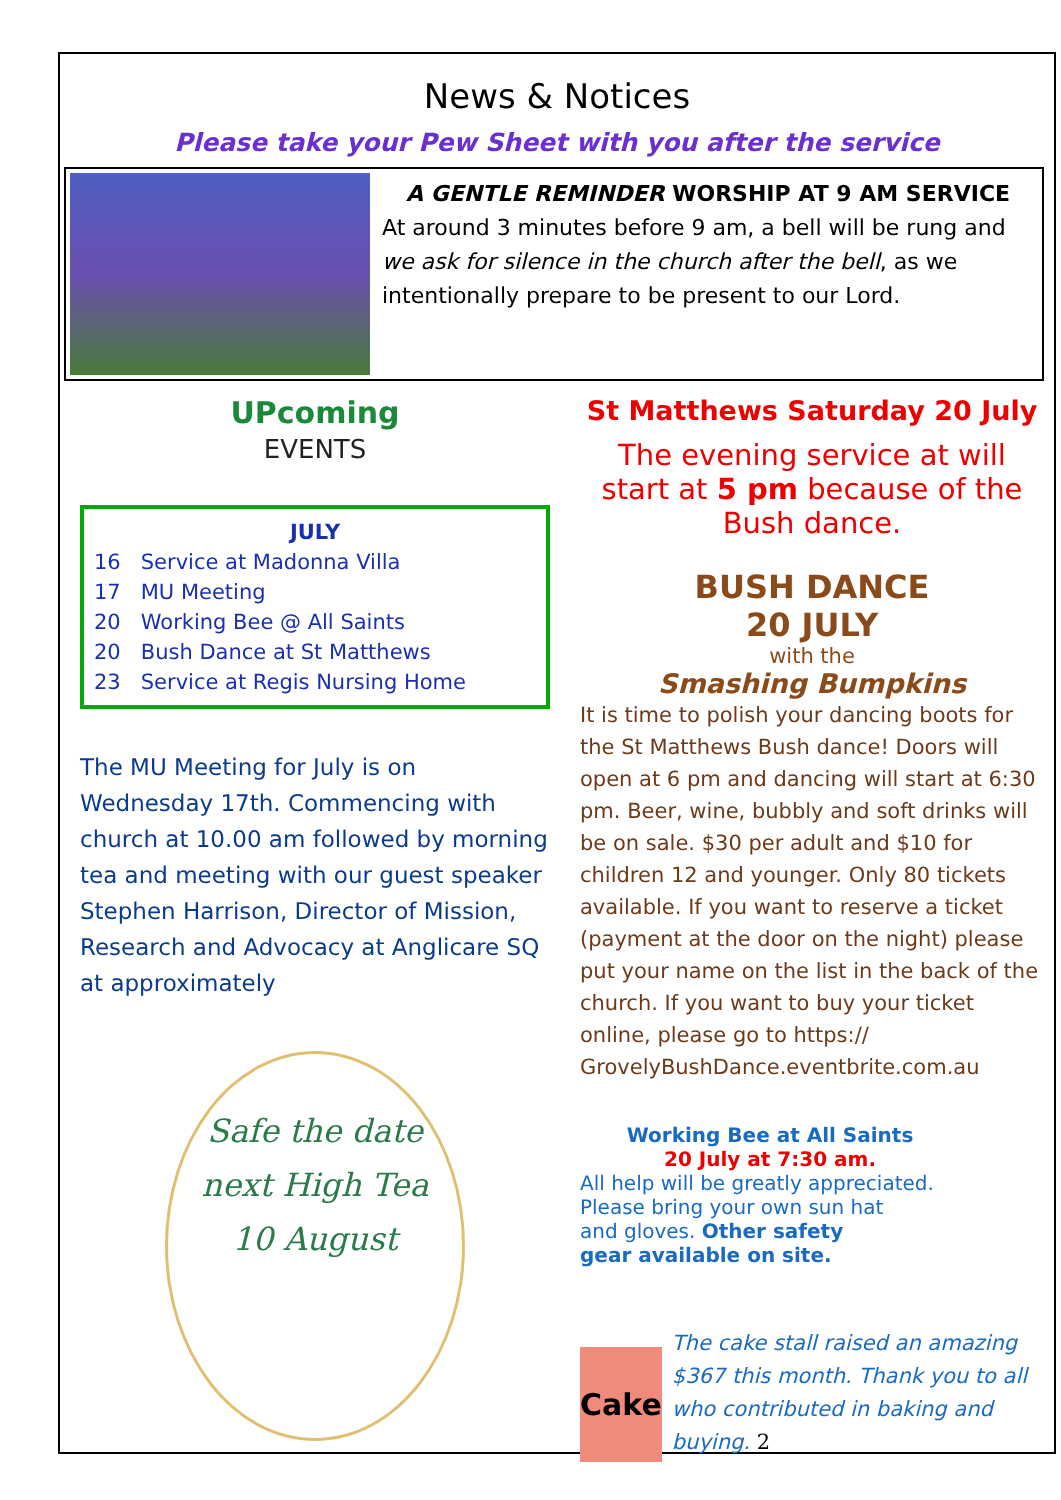News & Notices
Please take your Pew Sheet with you after the service
A GENTLE REMINDER WORSHIP AT 9 AM SERVICE
At around 3 minutes before 9 am, a bell will be rung and we ask for silence in the church after the bell, as we intentionally prepare to be present to our Lord.
UPcoming
EVENTS
JULY
16 Service at Madonna Villa
17 MU Meeting
20 Working Bee @ All Saints
20 Bush Dance at St Matthews
23 Service at Regis Nursing Home
The MU Meeting for July is on Wednesday 17th. Commencing with church at 10.00 am followed by morning tea and meeting with our guest speaker Stephen Harrison, Director of Mission, Research and Advocacy at Anglicare SQ at approximately
Safe the date
next High Tea
10 August
St Matthews Saturday 20 July
The evening service at will start at 5 pm because of the Bush dance.
BUSH DANCE
20 JULY
with the
Smashing Bumpkins
It is time to polish your dancing boots for the St Matthews Bush dance! Doors will open at 6 pm and dancing will start at 6:30 pm. Beer, wine, bubbly and soft drinks will be on sale. $30 per adult and $10 for children 12 and younger. Only 80 tickets available. If you want to reserve a ticket (payment at the door on the night) please put your name on the list in the back of the church. If you want to buy your ticket online, please go to https:// GrovelyBushDance.eventbrite.com.au
Working Bee at All Saints
20 July at 7:30 am.
All help will be greatly appreciated.
Please bring your own sun hat
and gloves. Other safety
gear available on site.
Cake
The cake stall raised an amazing $367 this month. Thank you to all who contributed in baking and buying. 2